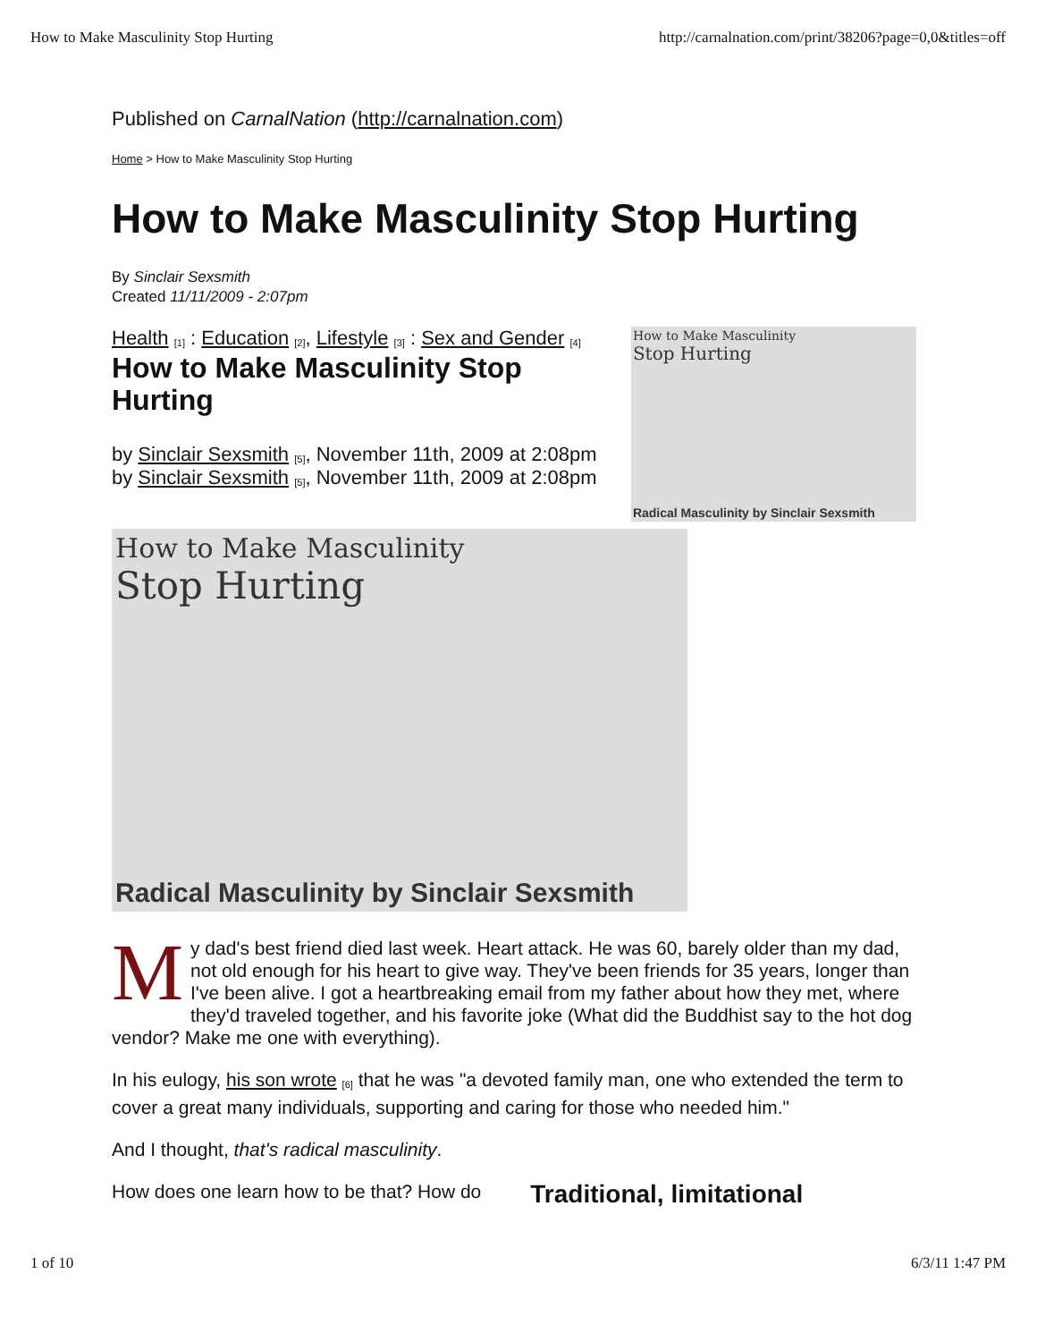How to Make Masculinity Stop Hurting http://carnalnation.com/print/38206?page=0,0&titles=off
Published on CarnalNation (http://carnalnation.com)
Home > How to Make Masculinity Stop Hurting
How to Make Masculinity Stop Hurting
By Sinclair Sexsmith
Created 11/11/2009 - 2:07pm
Health <sup>[1]</sup> : Education <sup>[2]</sup>, Lifestyle <sup>[3]</sup> : Sex and Gender <sup>[4]</sup>
How to Make Masculinity Stop Hurting
by Sinclair Sexsmith <sup>[5]</sup>, November 11th, 2009 at 2:08pm
by Sinclair Sexsmith <sup>[5]</sup>, November 11th, 2009 at 2:08pm
How to Make Masculinity
Stop Hurting
Radical Masculinity by Sinclair Sexsmith
How to Make Masculinity
Stop Hurting
Radical Masculinity by Sinclair Sexsmith
My dad's best friend died last week. Heart attack. He was 60, barely older than my dad, not old enough for his heart to give way. They've been friends for 35 years, longer than I've been alive. I got a heartbreaking email from my father about how they met, where they'd traveled together, and his favorite joke (What did the Buddhist say to the hot dog vendor? Make me one with everything).
In his eulogy, his son wrote <sup>[6]</sup> that he was "a devoted family man, one who extended the term to cover a great many individuals, supporting and caring for those who needed him."
And I thought, that's radical masculinity.
How does one learn how to be that? How do
Traditional, limitational
1 of 10 6/3/11 1:47 PM